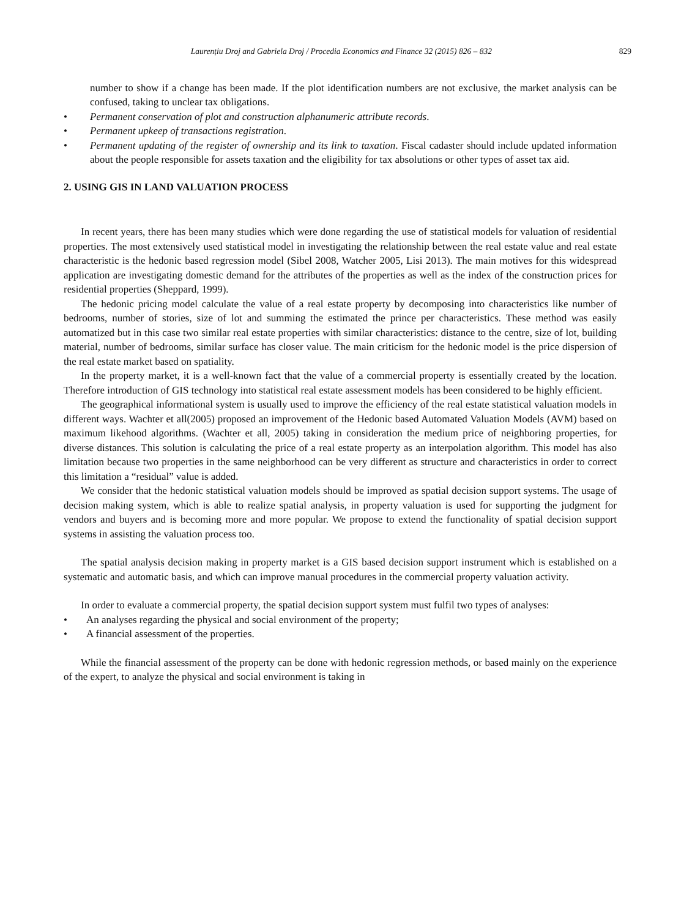Laurențiu Droj and Gabriela Droj / Procedia Economics and Finance 32 (2015) 826 – 832 829
number to show if a change has been made. If the plot identification numbers are not exclusive, the market analysis can be confused, taking to unclear tax obligations.
• Permanent conservation of plot and construction alphanumeric attribute records.
• Permanent upkeep of transactions registration.
• Permanent updating of the register of ownership and its link to taxation. Fiscal cadaster should include updated information about the people responsible for assets taxation and the eligibility for tax absolutions or other types of asset tax aid.
2. USING GIS IN LAND VALUATION PROCESS
In recent years, there has been many studies which were done regarding the use of statistical models for valuation of residential properties. The most extensively used statistical model in investigating the relationship between the real estate value and real estate characteristic is the hedonic based regression model (Sibel 2008, Watcher 2005, Lisi 2013). The main motives for this widespread application are investigating domestic demand for the attributes of the properties as well as the index of the construction prices for residential properties (Sheppard, 1999).
The hedonic pricing model calculate the value of a real estate property by decomposing into characteristics like number of bedrooms, number of stories, size of lot and summing the estimated the prince per characteristics. These method was easily automatized but in this case two similar real estate properties with similar characteristics: distance to the centre, size of lot, building material, number of bedrooms, similar surface has closer value. The main criticism for the hedonic model is the price dispersion of the real estate market based on spatiality.
In the property market, it is a well-known fact that the value of a commercial property is essentially created by the location. Therefore introduction of GIS technology into statistical real estate assessment models has been considered to be highly efficient.
The geographical informational system is usually used to improve the efficiency of the real estate statistical valuation models in different ways. Wachter et all(2005) proposed an improvement of the Hedonic based Automated Valuation Models (AVM) based on maximum likehood algorithms. (Wachter et all, 2005) taking in consideration the medium price of neighboring properties, for diverse distances. This solution is calculating the price of a real estate property as an interpolation algorithm. This model has also limitation because two properties in the same neighborhood can be very different as structure and characteristics in order to correct this limitation a “residual” value is added.
We consider that the hedonic statistical valuation models should be improved as spatial decision support systems. The usage of decision making system, which is able to realize spatial analysis, in property valuation is used for supporting the judgment for vendors and buyers and is becoming more and more popular. We propose to extend the functionality of spatial decision support systems in assisting the valuation process too.
The spatial analysis decision making in property market is a GIS based decision support instrument which is established on a systematic and automatic basis, and which can improve manual procedures in the commercial property valuation activity.
In order to evaluate a commercial property, the spatial decision support system must fulfil two types of analyses:
• An analyses regarding the physical and social environment of the property;
• A financial assessment of the properties.
While the financial assessment of the property can be done with hedonic regression methods, or based mainly on the experience of the expert, to analyze the physical and social environment is taking in